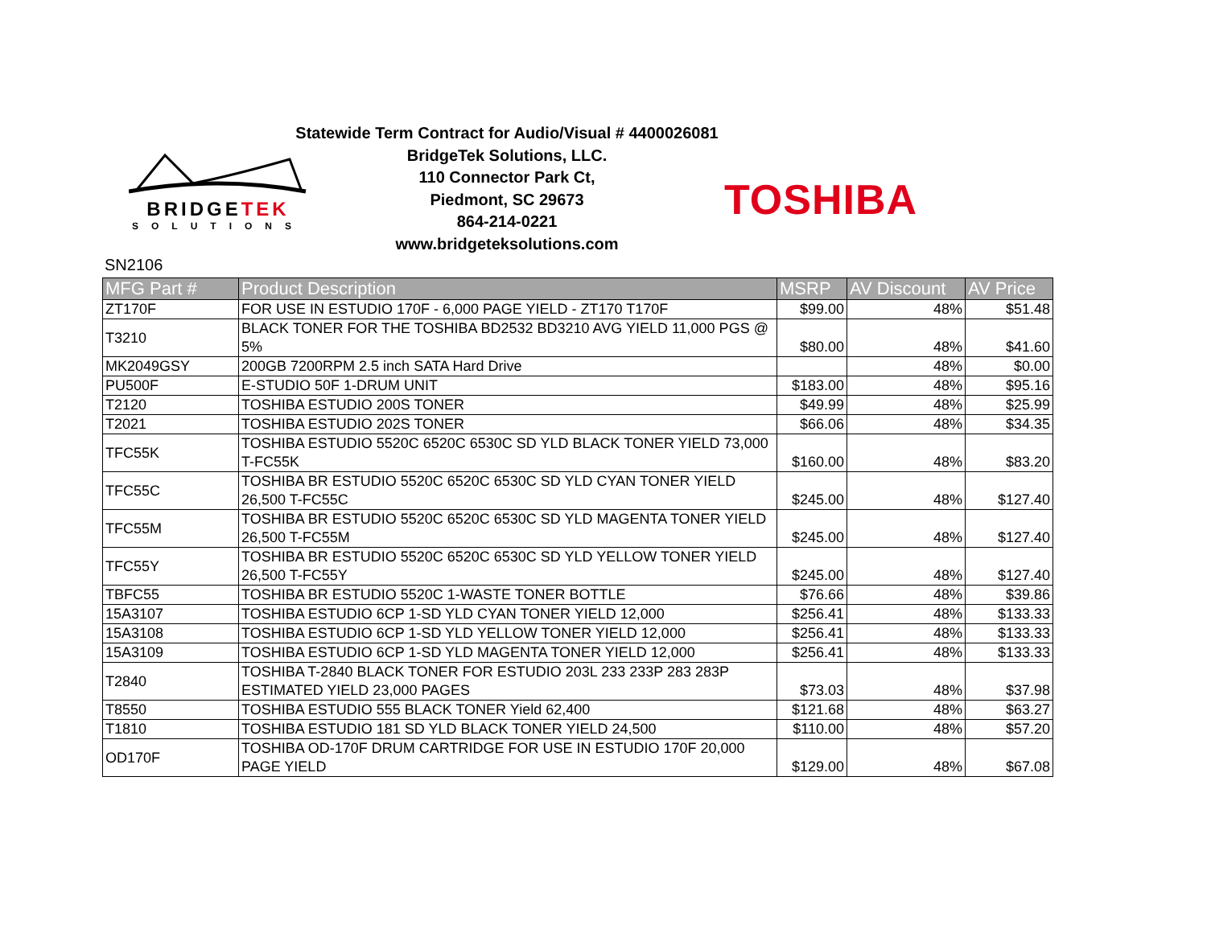BRIDGETEK
SOLUTIONS
Statewide Term Contract for Audio/Visual # 4400026081
BridgeTek Solutions, LLC.
110 Connector Park Ct,
Piedmont, SC 29673
864-214-0221
www.bridgeteksolutions.com
TOSHIBA
SN2106
| MFG Part # | Product Description | MSRP | AV Discount | AV Price |
| --- | --- | --- | --- | --- |
| ZT170F | FOR USE IN ESTUDIO 170F - 6,000 PAGE YIELD - ZT170 T170F | $99.00 | 48% | $51.48 |
| T3210 | BLACK TONER FOR THE TOSHIBA BD2532 BD3210 AVG YIELD 11,000 PGS @ 5% | $80.00 | 48% | $41.60 |
| MK2049GSY | 200GB 7200RPM 2.5 inch SATA Hard Drive | | 48% | $0.00 |
| PU500F | E-STUDIO 50F 1-DRUM UNIT | $183.00 | 48% | $95.16 |
| T2120 | TOSHIBA ESTUDIO 200S TONER | $49.99 | 48% | $25.99 |
| T2021 | TOSHIBA ESTUDIO 202S TONER | $66.06 | 48% | $34.35 |
| TFC55K | TOSHIBA ESTUDIO 5520C 6520C 6530C SD YLD BLACK TONER YIELD 73,000 T-FC55K | $160.00 | 48% | $83.20 |
| TFC55C | TOSHIBA BR ESTUDIO 5520C 6520C 6530C SD YLD CYAN TONER YIELD 26,500 T-FC55C | $245.00 | 48% | $127.40 |
| TFC55M | TOSHIBA BR ESTUDIO 5520C 6520C 6530C SD YLD MAGENTA TONER YIELD 26,500 T-FC55M | $245.00 | 48% | $127.40 |
| TFC55Y | TOSHIBA BR ESTUDIO 5520C 6520C 6530C SD YLD YELLOW TONER YIELD 26,500 T-FC55Y | $245.00 | 48% | $127.40 |
| TBFC55 | TOSHIBA BR ESTUDIO 5520C 1-WASTE TONER BOTTLE | $76.66 | 48% | $39.86 |
| 15A3107 | TOSHIBA ESTUDIO 6CP 1-SD YLD CYAN TONER YIELD 12,000 | $256.41 | 48% | $133.33 |
| 15A3108 | TOSHIBA ESTUDIO 6CP 1-SD YLD YELLOW TONER YIELD 12,000 | $256.41 | 48% | $133.33 |
| 15A3109 | TOSHIBA ESTUDIO 6CP 1-SD YLD MAGENTA TONER YIELD 12,000 | $256.41 | 48% | $133.33 |
| T2840 | TOSHIBA T-2840 BLACK TONER FOR ESTUDIO 203L 233 233P 283 283P ESTIMATED YIELD 23,000 PAGES | $73.03 | 48% | $37.98 |
| T8550 | TOSHIBA ESTUDIO 555 BLACK TONER Yield 62,400 | $121.68 | 48% | $63.27 |
| T1810 | TOSHIBA ESTUDIO 181 SD YLD BLACK TONER YIELD 24,500 | $110.00 | 48% | $57.20 |
| OD170F | TOSHIBA OD-170F DRUM CARTRIDGE FOR USE IN ESTUDIO 170F 20,000 PAGE YIELD | $129.00 | 48% | $67.08 |